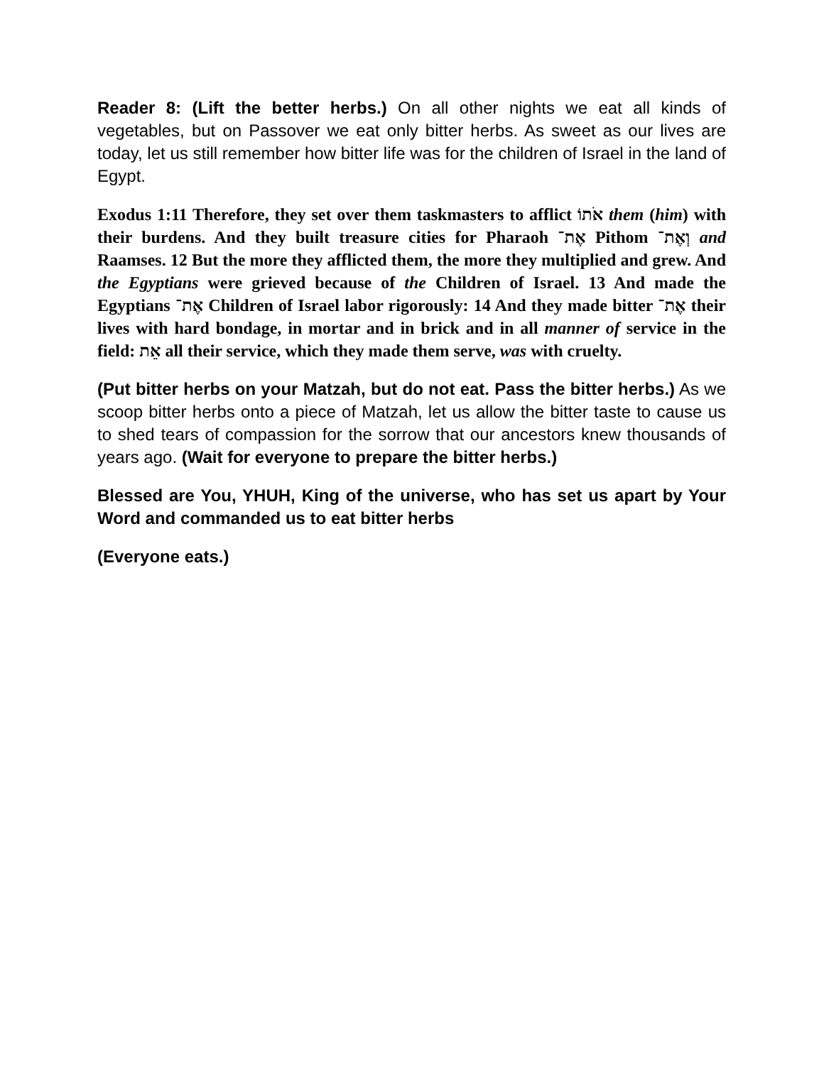Reader 8: (Lift the better herbs.) On all other nights we eat all kinds of vegetables, but on Passover we eat only bitter herbs. As sweet as our lives are today, let us still remember how bitter life was for the children of Israel in the land of Egypt.
Exodus 1:11 Therefore, they set over them taskmasters to afflict אֹתוֹ them (him) with their burdens. And they built treasure cities for Pharaoh אֶת־ Pithom וְאֶת־ and Raamses. 12 But the more they afflicted them, the more they multiplied and grew. And the Egyptians were grieved because of the Children of Israel. 13 And made the Egyptians אֶת־ Children of Israel labor rigorously: 14 And they made bitter אֶת־ their lives with hard bondage, in mortar and in brick and in all manner of service in the field: אֵת all their service, which they made them serve, was with cruelty.
(Put bitter herbs on your Matzah, but do not eat. Pass the bitter herbs.) As we scoop bitter herbs onto a piece of Matzah, let us allow the bitter taste to cause us to shed tears of compassion for the sorrow that our ancestors knew thousands of years ago. (Wait for everyone to prepare the bitter herbs.)
Blessed are You, YHUH, King of the universe, who has set us apart by Your Word and commanded us to eat bitter herbs
(Everyone eats.)